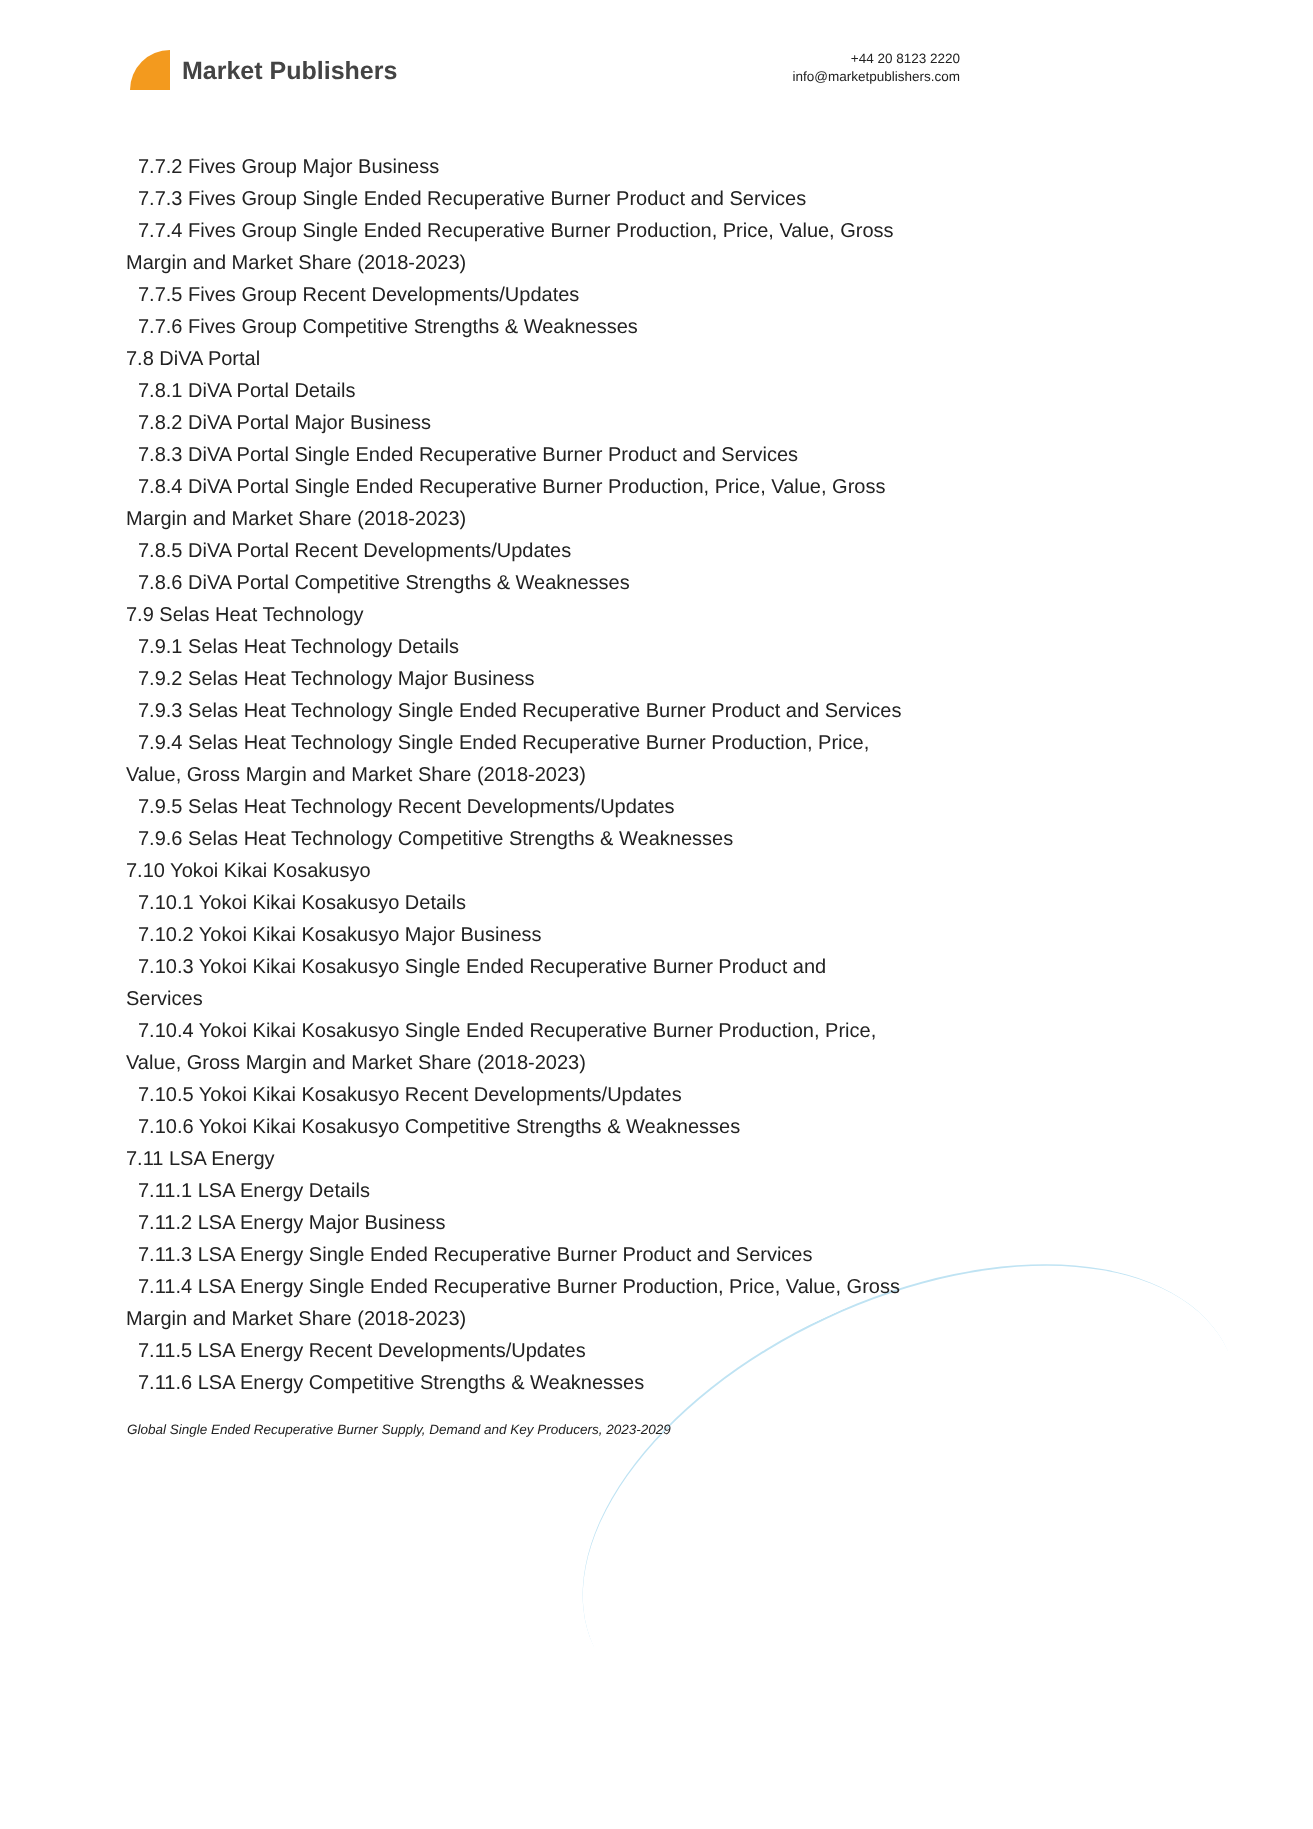Market Publishers
+44 20 8123 2220
info@marketpublishers.com
7.7.2 Fives Group Major Business
7.7.3 Fives Group Single Ended Recuperative Burner Product and Services
7.7.4 Fives Group Single Ended Recuperative Burner Production, Price, Value, Gross
Margin and Market Share (2018-2023)
7.7.5 Fives Group Recent Developments/Updates
7.7.6 Fives Group Competitive Strengths & Weaknesses
7.8 DiVA Portal
7.8.1 DiVA Portal Details
7.8.2 DiVA Portal Major Business
7.8.3 DiVA Portal Single Ended Recuperative Burner Product and Services
7.8.4 DiVA Portal Single Ended Recuperative Burner Production, Price, Value, Gross
Margin and Market Share (2018-2023)
7.8.5 DiVA Portal Recent Developments/Updates
7.8.6 DiVA Portal Competitive Strengths & Weaknesses
7.9 Selas Heat Technology
7.9.1 Selas Heat Technology Details
7.9.2 Selas Heat Technology Major Business
7.9.3 Selas Heat Technology Single Ended Recuperative Burner Product and Services
7.9.4 Selas Heat Technology Single Ended Recuperative Burner Production, Price,
Value, Gross Margin and Market Share (2018-2023)
7.9.5 Selas Heat Technology Recent Developments/Updates
7.9.6 Selas Heat Technology Competitive Strengths & Weaknesses
7.10 Yokoi Kikai Kosakusyo
7.10.1 Yokoi Kikai Kosakusyo Details
7.10.2 Yokoi Kikai Kosakusyo Major Business
7.10.3 Yokoi Kikai Kosakusyo Single Ended Recuperative Burner Product and
Services
7.10.4 Yokoi Kikai Kosakusyo Single Ended Recuperative Burner Production, Price,
Value, Gross Margin and Market Share (2018-2023)
7.10.5 Yokoi Kikai Kosakusyo Recent Developments/Updates
7.10.6 Yokoi Kikai Kosakusyo Competitive Strengths & Weaknesses
7.11 LSA Energy
7.11.1 LSA Energy Details
7.11.2 LSA Energy Major Business
7.11.3 LSA Energy Single Ended Recuperative Burner Product and Services
7.11.4 LSA Energy Single Ended Recuperative Burner Production, Price, Value, Gross
Margin and Market Share (2018-2023)
7.11.5 LSA Energy Recent Developments/Updates
7.11.6 LSA Energy Competitive Strengths & Weaknesses
Global Single Ended Recuperative Burner Supply, Demand and Key Producers, 2023-2029